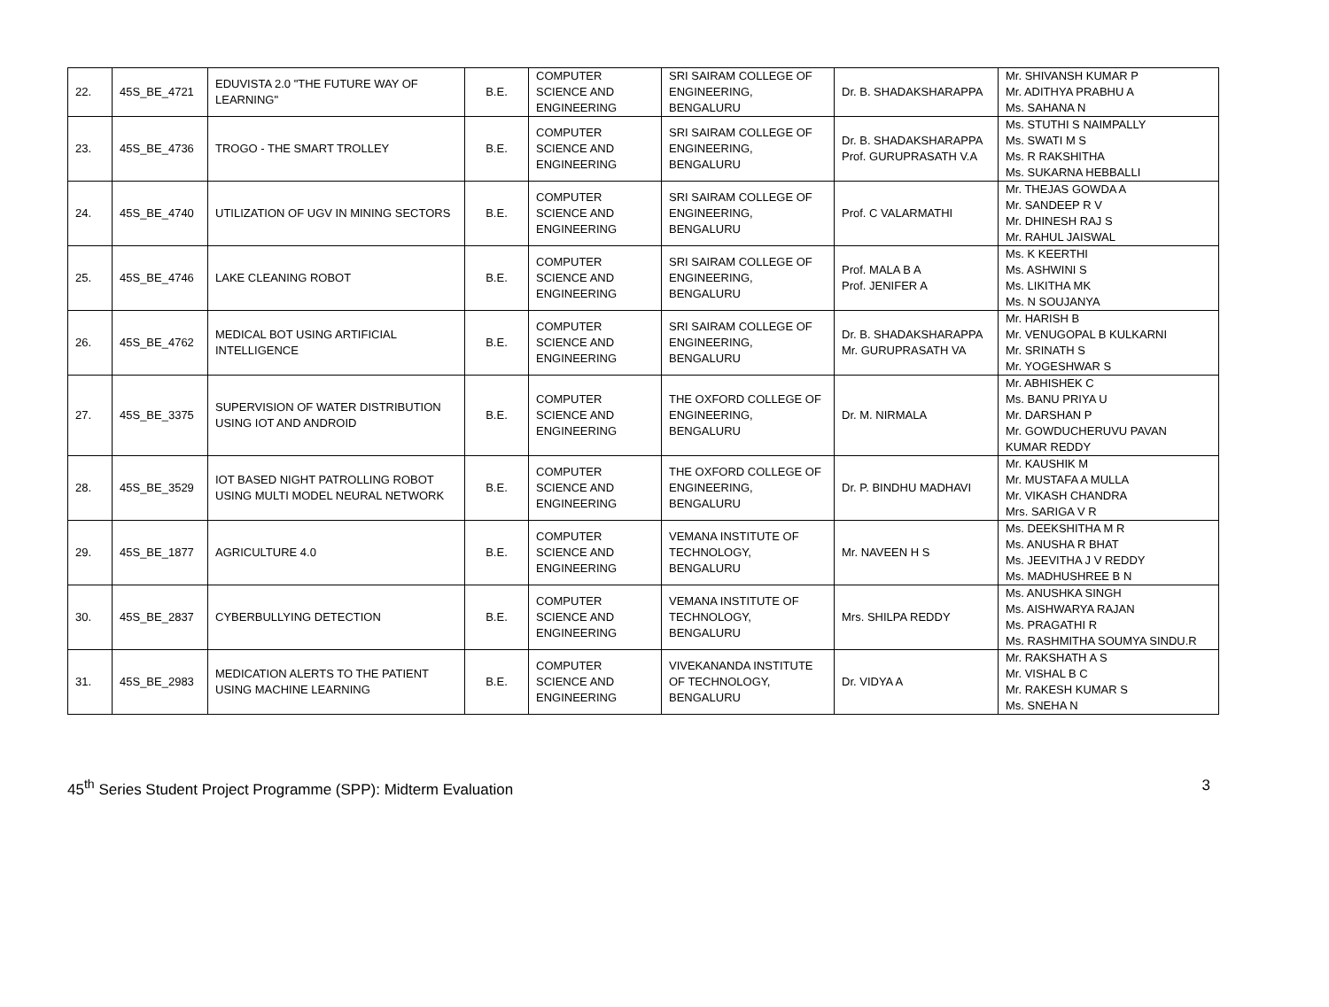| 22. | 45S_BE_4721 | EDUVISTA 2.0 "THE FUTURE WAY OF LEARNING" | B.E. | COMPUTER SCIENCE AND ENGINEERING | SRI SAIRAM COLLEGE OF ENGINEERING, BENGALURU | Dr. B. SHADAKSHARAPPA | Mr. SHIVANSH KUMAR P Mr. ADITHYA PRABHU A Ms. SAHANA N |
| 23. | 45S_BE_4736 | TROGO - THE SMART TROLLEY | B.E. | COMPUTER SCIENCE AND ENGINEERING | SRI SAIRAM COLLEGE OF ENGINEERING, BENGALURU | Dr. B. SHADAKSHARAPPA Prof. GURUPRASATH V.A | Ms. STUTHI S NAIMPALLY Ms. SWATI M S Ms. R RAKSHITHA Ms. SUKARNA HEBBALLI |
| 24. | 45S_BE_4740 | UTILIZATION OF UGV IN MINING SECTORS | B.E. | COMPUTER SCIENCE AND ENGINEERING | SRI SAIRAM COLLEGE OF ENGINEERING, BENGALURU | Prof. C VALARMATHI | Mr. THEJAS GOWDA A Mr. SANDEEP R V Mr. DHINESH RAJ S Mr. RAHUL JAISWAL |
| 25. | 45S_BE_4746 | LAKE CLEANING ROBOT | B.E. | COMPUTER SCIENCE AND ENGINEERING | SRI SAIRAM COLLEGE OF ENGINEERING, BENGALURU | Prof. MALA B A Prof. JENIFER A | Ms. K KEERTHI Ms. ASHWINI S Ms. LIKITHA MK Ms. N SOUJANYA |
| 26. | 45S_BE_4762 | MEDICAL BOT USING ARTIFICIAL INTELLIGENCE | B.E. | COMPUTER SCIENCE AND ENGINEERING | SRI SAIRAM COLLEGE OF ENGINEERING, BENGALURU | Dr. B. SHADAKSHARAPPA Mr. GURUPRASATH VA | Mr. HARISH B Mr. VENUGOPAL B KULKARNI Mr. SRINATH S Mr. YOGESHWAR S |
| 27. | 45S_BE_3375 | SUPERVISION OF WATER DISTRIBUTION USING IOT AND ANDROID | B.E. | COMPUTER SCIENCE AND ENGINEERING | THE OXFORD COLLEGE OF ENGINEERING, BENGALURU | Dr. M. NIRMALA | Mr. ABHISHEK C Ms. BANU PRIYA U Mr. DARSHAN P Mr. GOWDUCHERUVU PAVAN KUMAR REDDY |
| 28. | 45S_BE_3529 | IOT BASED NIGHT PATROLLING ROBOT USING MULTI MODEL NEURAL NETWORK | B.E. | COMPUTER SCIENCE AND ENGINEERING | THE OXFORD COLLEGE OF ENGINEERING, BENGALURU | Dr. P. BINDHU MADHAVI | Mr. KAUSHIK M Mr. MUSTAFA A MULLA Mr. VIKASH CHANDRA Mrs. SARIGA V R |
| 29. | 45S_BE_1877 | AGRICULTURE 4.0 | B.E. | COMPUTER SCIENCE AND ENGINEERING | VEMANA INSTITUTE OF TECHNOLOGY, BENGALURU | Mr. NAVEEN H S | Ms. DEEKSHITHA M R Ms. ANUSHA R BHAT Ms. JEEVITHA J V REDDY Ms. MADHUSHREE B N |
| 30. | 45S_BE_2837 | CYBERBULLYING DETECTION | B.E. | COMPUTER SCIENCE AND ENGINEERING | VEMANA INSTITUTE OF TECHNOLOGY, BENGALURU | Mrs. SHILPA REDDY | Ms. ANUSHKA SINGH Ms. AISHWARYA RAJAN Ms. PRAGATHI R Ms. RASHMITHA SOUMYA SINDU.R |
| 31. | 45S_BE_2983 | MEDICATION ALERTS TO THE PATIENT USING MACHINE LEARNING | B.E. | COMPUTER SCIENCE AND ENGINEERING | VIVEKANANDA INSTITUTE OF TECHNOLOGY, BENGALURU | Dr. VIDYA A | Mr. RAKSHATH A S Mr. VISHAL B C Mr. RAKESH KUMAR S Ms. SNEHA N |
45<sup>th</sup> Series Student Project Programme (SPP): Midterm Evaluation 3